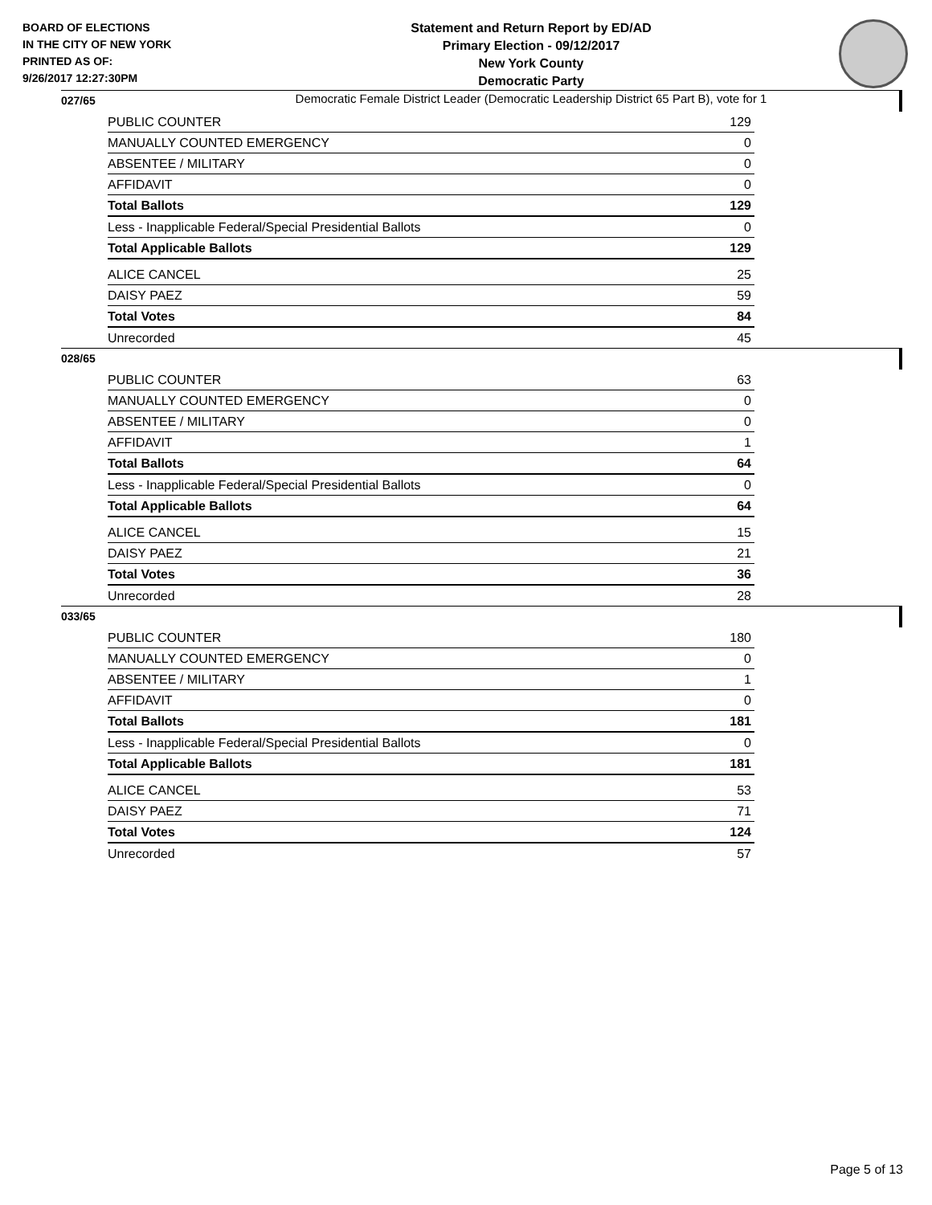BOARD OF ELECTIONS
IN THE CITY OF NEW YORK
PRINTED AS OF:
9/26/2017 12:27:30PM
Statement and Return Report by ED/AD
Primary Election - 09/12/2017
New York County
Democratic Party
Democratic Female District Leader (Democratic Leadership District 65 Part B), vote for 1
027/65
| PUBLIC COUNTER | 129 |
| MANUALLY COUNTED EMERGENCY | 0 |
| ABSENTEE / MILITARY | 0 |
| AFFIDAVIT | 0 |
| Total Ballots | 129 |
| Less - Inapplicable Federal/Special Presidential Ballots | 0 |
| Total Applicable Ballots | 129 |
| ALICE CANCEL | 25 |
| DAISY PAEZ | 59 |
| Total Votes | 84 |
| Unrecorded | 45 |
028/65
| PUBLIC COUNTER | 63 |
| MANUALLY COUNTED EMERGENCY | 0 |
| ABSENTEE / MILITARY | 0 |
| AFFIDAVIT | 1 |
| Total Ballots | 64 |
| Less - Inapplicable Federal/Special Presidential Ballots | 0 |
| Total Applicable Ballots | 64 |
| ALICE CANCEL | 15 |
| DAISY PAEZ | 21 |
| Total Votes | 36 |
| Unrecorded | 28 |
033/65
| PUBLIC COUNTER | 180 |
| MANUALLY COUNTED EMERGENCY | 0 |
| ABSENTEE / MILITARY | 1 |
| AFFIDAVIT | 0 |
| Total Ballots | 181 |
| Less - Inapplicable Federal/Special Presidential Ballots | 0 |
| Total Applicable Ballots | 181 |
| ALICE CANCEL | 53 |
| DAISY PAEZ | 71 |
| Total Votes | 124 |
| Unrecorded | 57 |
Page 5 of 13